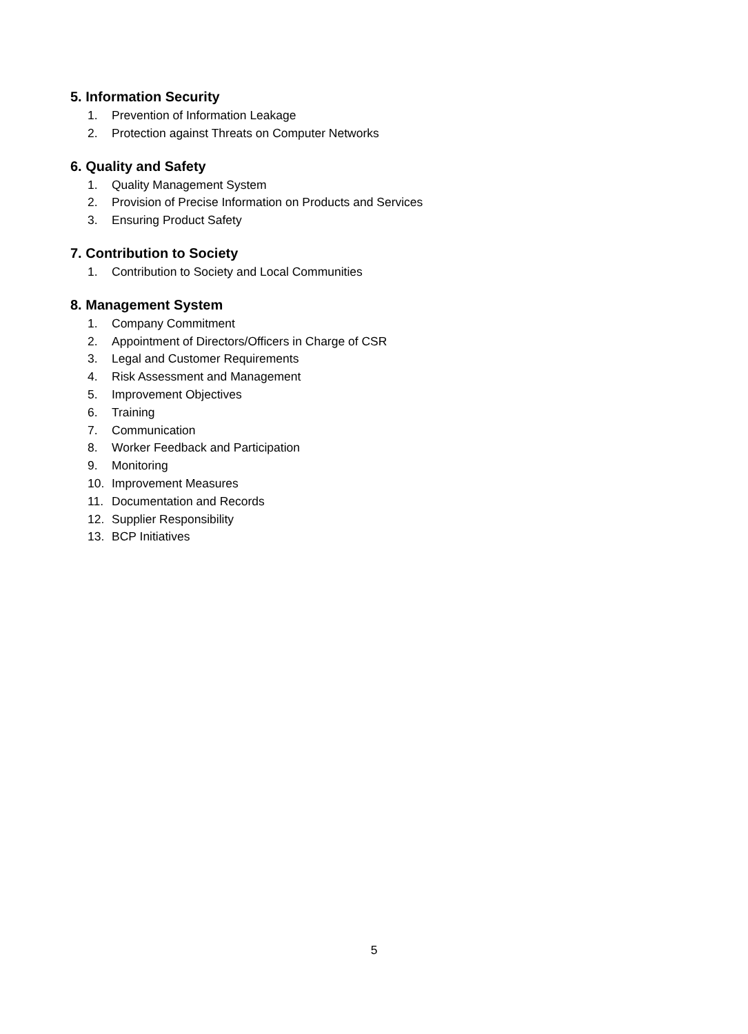5. Information Security
1. Prevention of Information Leakage
2. Protection against Threats on Computer Networks
6. Quality and Safety
1. Quality Management System
2. Provision of Precise Information on Products and Services
3. Ensuring Product Safety
7. Contribution to Society
1. Contribution to Society and Local Communities
8. Management System
1. Company Commitment
2. Appointment of Directors/Officers in Charge of CSR
3. Legal and Customer Requirements
4. Risk Assessment and Management
5. Improvement Objectives
6. Training
7. Communication
8. Worker Feedback and Participation
9. Monitoring
10. Improvement Measures
11. Documentation and Records
12. Supplier Responsibility
13. BCP Initiatives
5